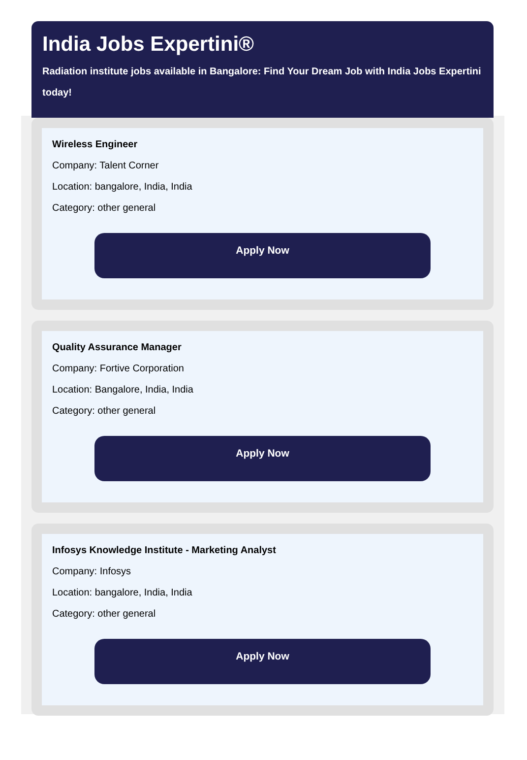India Jobs Expertini®
Radiation institute jobs available in Bangalore: Find Your Dream Job with India Jobs Expertini today!
Wireless Engineer
Company: Talent Corner
Location: bangalore, India, India
Category: other general
Apply Now
Quality Assurance Manager
Company: Fortive Corporation
Location: Bangalore, India, India
Category: other general
Apply Now
Infosys Knowledge Institute - Marketing Analyst
Company: Infosys
Location: bangalore, India, India
Category: other general
Apply Now